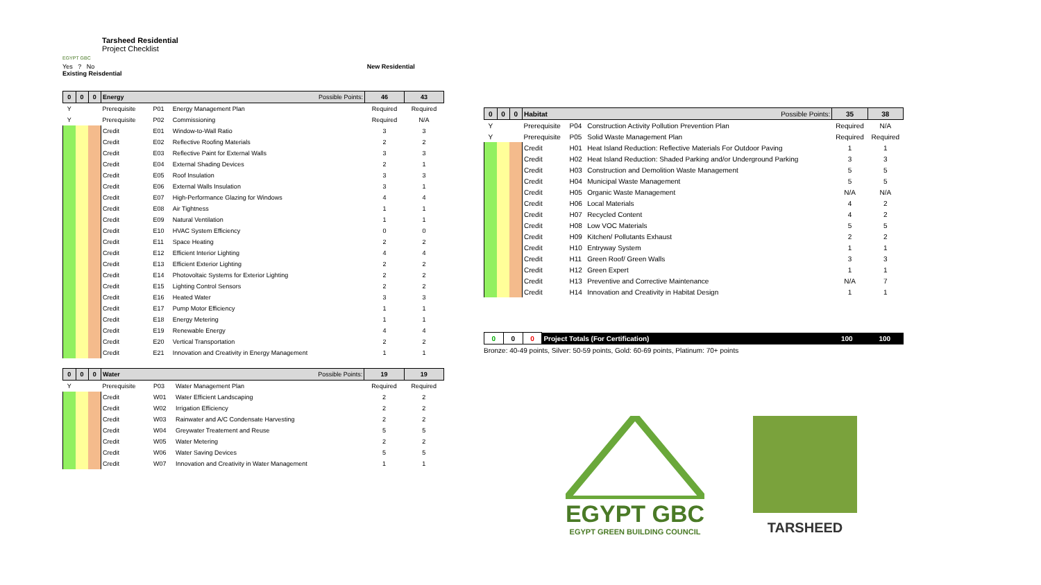Tarsheed Residential
Project Checklist
EGYPT GBC
Yes ? No New Residential Existing Reisdential
| 0 | 0 | 0 | Energy Possible Points: | | | 46 | 43 |
| Y | | | Prerequisite | P01 | Energy Management Plan | Required | Required |
| Y | | | Prerequisite | P02 | Commissioning | Required | N/A |
| | | | Credit | E01 | Window-to-Wall Ratio | 3 | 3 |
| | | | Credit | E02 | Reflective Roofing Materials | 2 | 2 |
| | | | Credit | E03 | Reflective Paint for External Walls | 3 | 3 |
| | | | Credit | E04 | External Shading Devices | 2 | 1 |
| | | | Credit | E05 | Roof Insulation | 3 | 3 |
| | | | Credit | E06 | External Walls Insulation | 3 | 1 |
| | | | Credit | E07 | High-Performance Glazing for Windows | 4 | 4 |
| | | | Credit | E08 | Air Tightness | 1 | 1 |
| | | | Credit | E09 | Natural Ventilation | 1 | 1 |
| | | | Credit | E10 | HVAC System Efficiency | 0 | 0 |
| | | | Credit | E11 | Space Heating | 2 | 2 |
| | | | Credit | E12 | Efficient Interior Lighting | 4 | 4 |
| | | | Credit | E13 | Efficient Exterior Lighting | 2 | 2 |
| | | | Credit | E14 | Photovoltaic Systems for Exterior Lighting | 2 | 2 |
| | | | Credit | E15 | Lighting Control Sensors | 2 | 2 |
| | | | Credit | E16 | Heated Water | 3 | 3 |
| | | | Credit | E17 | Pump Motor Efficiency | 1 | 1 |
| | | | Credit | E18 | Energy Metering | 1 | 1 |
| | | | Credit | E19 | Renewable Energy | 4 | 4 |
| | | | Credit | E20 | Vertical Transportation | 2 | 2 |
| | | | Credit | E21 | Innovation and Creativity in Energy Management | 1 | 1 |
| 0 | 0 | 0 | Water Possible Points: | | | 19 | 19 |
| Y | | | Prerequisite | P03 | Water Management Plan | Required | Required |
| | | | Credit | W01 | Water Efficient Landscaping | 2 | 2 |
| | | | Credit | W02 | Irrigation Efficiency | 2 | 2 |
| | | | Credit | W03 | Rainwater and A/C Condensate Harvesting | 2 | 2 |
| | | | Credit | W04 | Greywater Treatement and Reuse | 5 | 5 |
| | | | Credit | W05 | Water Metering | 2 | 2 |
| | | | Credit | W06 | Water Saving Devices | 5 | 5 |
| | | | Credit | W07 | Innovation and Creativity in Water Management | 1 | 1 |
| 0 | 0 | 0 | Habitat Possible Points: | | | 35 | 38 |
| Y | | | Prerequisite | P04 | Construction Activity Pollution Prevention Plan | Required | N/A |
| Y | | | Prerequisite | P05 | Solid Waste Management Plan | Required | Required |
| | | | Credit | H01 | Heat Island Reduction: Reflective Materials For Outdoor Paving | 1 | 1 |
| | | | Credit | H02 | Heat Island Reduction: Shaded Parking and/or Underground Parking | 3 | 3 |
| | | | Credit | H03 | Construction and Demolition Waste Management | 5 | 5 |
| | | | Credit | H04 | Municipal Waste Management | 5 | 5 |
| | | | Credit | H05 | Organic Waste Management | N/A | N/A |
| | | | Credit | H06 | Local Materials | 4 | 2 |
| | | | Credit | H07 | Recycled Content | 4 | 2 |
| | | | Credit | H08 | Low VOC Materials | 5 | 5 |
| | | | Credit | H09 | Kitchen/ Pollutants Exhaust | 2 | 2 |
| | | | Credit | H10 | Entryway System | 1 | 1 |
| | | | Credit | H11 | Green Roof/ Green Walls | 3 | 3 |
| | | | Credit | H12 | Green Expert | 1 | 1 |
| | | | Credit | H13 | Preventive and Corrective Maintenance | N/A | 7 |
| | | | Credit | H14 | Innovation and Creativity in Habitat Design | 1 | 1 |
| 0 | 0 | 0 | Project Totals (For Certification) | 100 | 100 |
Bronze: 40-49 points, Silver: 50-59 points, Gold: 60-69 points, Platinum: 70+ points
EGYPT GBC
EGYPT GREEN BUILDING COUNCIL
TARSHEED